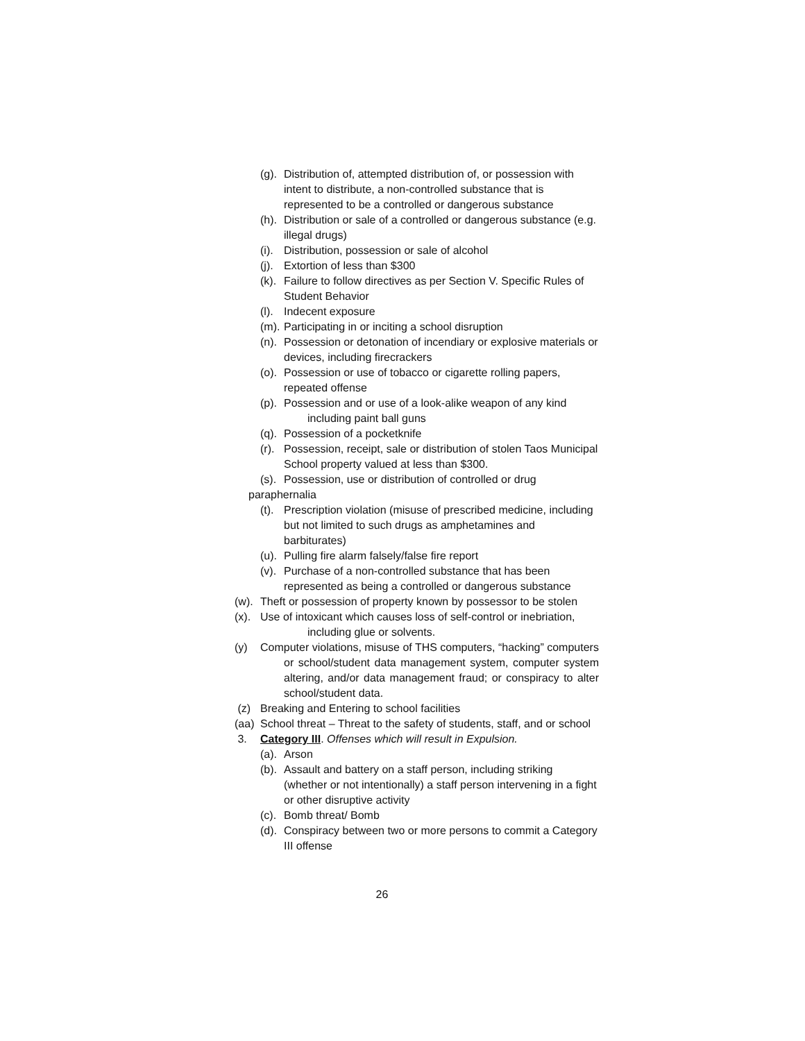(g). Distribution of, attempted distribution of, or possession with intent to distribute, a non-controlled substance that is represented to be a controlled or dangerous substance
(h). Distribution or sale of a controlled or dangerous substance (e.g. illegal drugs)
(i). Distribution, possession or sale of alcohol
(j). Extortion of less than $300
(k). Failure to follow directives as per Section V. Specific Rules of Student Behavior
(l). Indecent exposure
(m). Participating in or inciting a school disruption
(n). Possession or detonation of incendiary or explosive materials or devices, including firecrackers
(o). Possession or use of tobacco or cigarette rolling papers, repeated offense
(p). Possession and or use of a look-alike weapon of any kind
including paint ball guns
(q). Possession of a pocketknife
(r). Possession, receipt, sale or distribution of stolen Taos Municipal School property valued at less than $300.
(s). Possession, use or distribution of controlled or drug
paraphernalia
(t). Prescription violation (misuse of prescribed medicine, including but not limited to such drugs as amphetamines and barbiturates)
(u). Pulling fire alarm falsely/false fire report
(v). Purchase of a non-controlled substance that has been represented as being a controlled or dangerous substance
(w). Theft or possession of property known by possessor to be stolen
(x). Use of intoxicant which causes loss of self-control or inebriation,
including glue or solvents.
(y) Computer violations, misuse of THS computers, “hacking” computers
or school/student data management system, computer system altering, and/or data management fraud; or conspiracy to alter school/student data.
(z) Breaking and Entering to school facilities
(aa) School threat – Threat to the safety of students, staff, and or school
3. Category III. Offenses which will result in Expulsion.
(a). Arson
(b). Assault and battery on a staff person, including striking (whether or not intentionally) a staff person intervening in a fight or other disruptive activity
(c). Bomb threat/ Bomb
(d). Conspiracy between two or more persons to commit a Category III offense
26